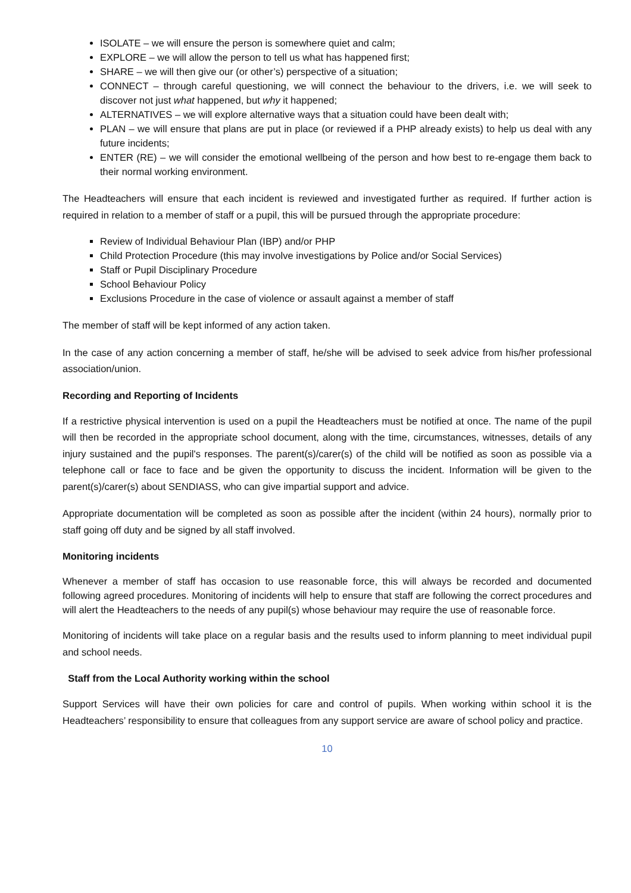ISOLATE – we will ensure the person is somewhere quiet and calm;
EXPLORE – we will allow the person to tell us what has happened first;
SHARE – we will then give our (or other’s) perspective of a situation;
CONNECT – through careful questioning, we will connect the behaviour to the drivers, i.e. we will seek to discover not just what happened, but why it happened;
ALTERNATIVES – we will explore alternative ways that a situation could have been dealt with;
PLAN – we will ensure that plans are put in place (or reviewed if a PHP already exists) to help us deal with any future incidents;
ENTER (RE) – we will consider the emotional wellbeing of the person and how best to re-engage them back to their normal working environment.
The Headteachers will ensure that each incident is reviewed and investigated further as required. If further action is required in relation to a member of staff or a pupil, this will be pursued through the appropriate procedure:
Review of Individual Behaviour Plan (IBP) and/or PHP
Child Protection Procedure (this may involve investigations by Police and/or Social Services)
Staff or Pupil Disciplinary Procedure
School Behaviour Policy
Exclusions Procedure in the case of violence or assault against a member of staff
The member of staff will be kept informed of any action taken.
In the case of any action concerning a member of staff, he/she will be advised to seek advice from his/her professional association/union.
Recording and Reporting of Incidents
If a restrictive physical intervention is used on a pupil the Headteachers must be notified at once. The name of the pupil will then be recorded in the appropriate school document, along with the time, circumstances, witnesses, details of any injury sustained and the pupil's responses. The parent(s)/carer(s) of the child will be notified as soon as possible via a telephone call or face to face and be given the opportunity to discuss the incident. Information will be given to the parent(s)/carer(s) about SENDIASS, who can give impartial support and advice.
Appropriate documentation will be completed as soon as possible after the incident (within 24 hours), normally prior to staff going off duty and be signed by all staff involved.
Monitoring incidents
Whenever a member of staff has occasion to use reasonable force, this will always be recorded and documented following agreed procedures. Monitoring of incidents will help to ensure that staff are following the correct procedures and will alert the Headteachers to the needs of any pupil(s) whose behaviour may require the use of reasonable force.
Monitoring of incidents will take place on a regular basis and the results used to inform planning to meet individual pupil and school needs.
Staff from the Local Authority working within the school
Support Services will have their own policies for care and control of pupils. When working within school it is the Headteachers’ responsibility to ensure that colleagues from any support service are aware of school policy and practice.
10